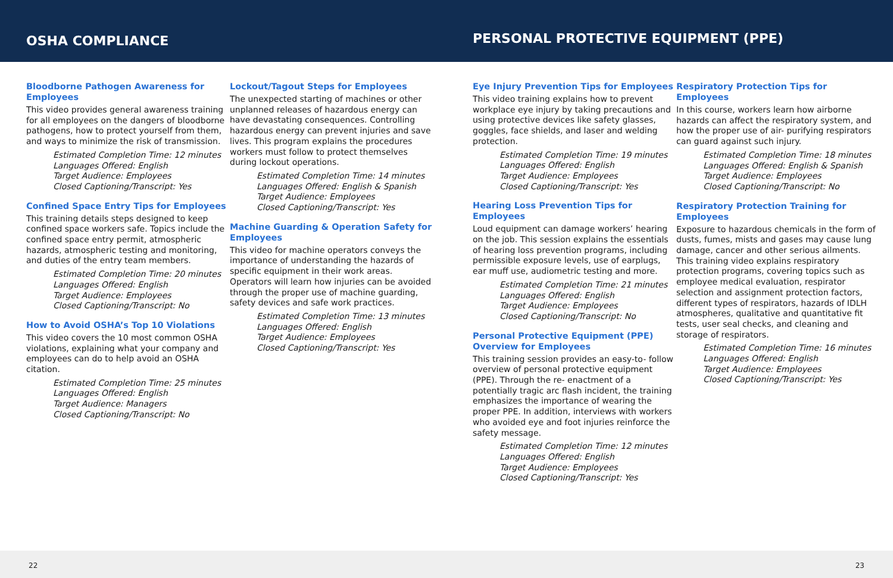OSHA COMPLIANCE
PERSONAL PROTECTIVE EQUIPMENT (PPE)
Bloodborne Pathogen Awareness for Employees
This video provides general awareness training for all employees on the dangers of bloodborne pathogens, how to protect yourself from them, and ways to minimize the risk of transmission.
Estimated Completion Time: 12 minutes
Languages Offered: English
Target Audience: Employees
Closed Captioning/Transcript: Yes
Confined Space Entry Tips for Employees
This training details steps designed to keep confined space workers safe. Topics include the confined space entry permit, atmospheric hazards, atmospheric testing and monitoring, and duties of the entry team members.
Estimated Completion Time: 20 minutes
Languages Offered: English
Target Audience: Employees
Closed Captioning/Transcript: No
How to Avoid OSHA’s Top 10 Violations
This video covers the 10 most common OSHA violations, explaining what your company and employees can do to help avoid an OSHA citation.
Estimated Completion Time: 25 minutes
Languages Offered: English
Target Audience: Managers
Closed Captioning/Transcript: No
Lockout/Tagout Steps for Employees
The unexpected starting of machines or other unplanned releases of hazardous energy can have devastating consequences. Controlling hazardous energy can prevent injuries and save lives. This program explains the procedures workers must follow to protect themselves during lockout operations.
Estimated Completion Time: 14 minutes
Languages Offered: English & Spanish
Target Audience: Employees
Closed Captioning/Transcript: Yes
Machine Guarding & Operation Safety for Employees
This video for machine operators conveys the importance of understanding the hazards of specific equipment in their work areas. Operators will learn how injuries can be avoided through the proper use of machine guarding, safety devices and safe work practices.
Estimated Completion Time: 13 minutes
Languages Offered: English
Target Audience: Employees
Closed Captioning/Transcript: Yes
Eye Injury Prevention Tips for Employees
This video training explains how to prevent workplace eye injury by taking precautions and using protective devices like safety glasses, goggles, face shields, and laser and welding protection.
Estimated Completion Time: 19 minutes
Languages Offered: English
Target Audience: Employees
Closed Captioning/Transcript: Yes
Hearing Loss Prevention Tips for Employees
Loud equipment can damage workers’ hearing on the job. This session explains the essentials of hearing loss prevention programs, including permissible exposure levels, use of earplugs, ear muff use, audiometric testing and more.
Estimated Completion Time: 21 minutes
Languages Offered: English
Target Audience: Employees
Closed Captioning/Transcript: No
Personal Protective Equipment (PPE) Overview for Employees
This training session provides an easy-to- follow overview of personal protective equipment (PPE). Through the re- enactment of a potentially tragic arc flash incident, the training emphasizes the importance of wearing the proper PPE. In addition, interviews with workers who avoided eye and foot injuries reinforce the safety message.
Estimated Completion Time: 12 minutes
Languages Offered: English
Target Audience: Employees
Closed Captioning/Transcript: Yes
Respiratory Protection Tips for Employees
In this course, workers learn how airborne hazards can affect the respiratory system, and how the proper use of air- purifying respirators can guard against such injury.
Estimated Completion Time: 18 minutes
Languages Offered: English & Spanish
Target Audience: Employees
Closed Captioning/Transcript: No
Respiratory Protection Training for Employees
Exposure to hazardous chemicals in the form of dusts, fumes, mists and gases may cause lung damage, cancer and other serious ailments. This training video explains respiratory protection programs, covering topics such as employee medical evaluation, respirator selection and assignment protection factors, different types of respirators, hazards of IDLH atmospheres, qualitative and quantitative fit tests, user seal checks, and cleaning and storage of respirators.
Estimated Completion Time: 16 minutes
Languages Offered: English
Target Audience: Employees
Closed Captioning/Transcript: Yes
22 23